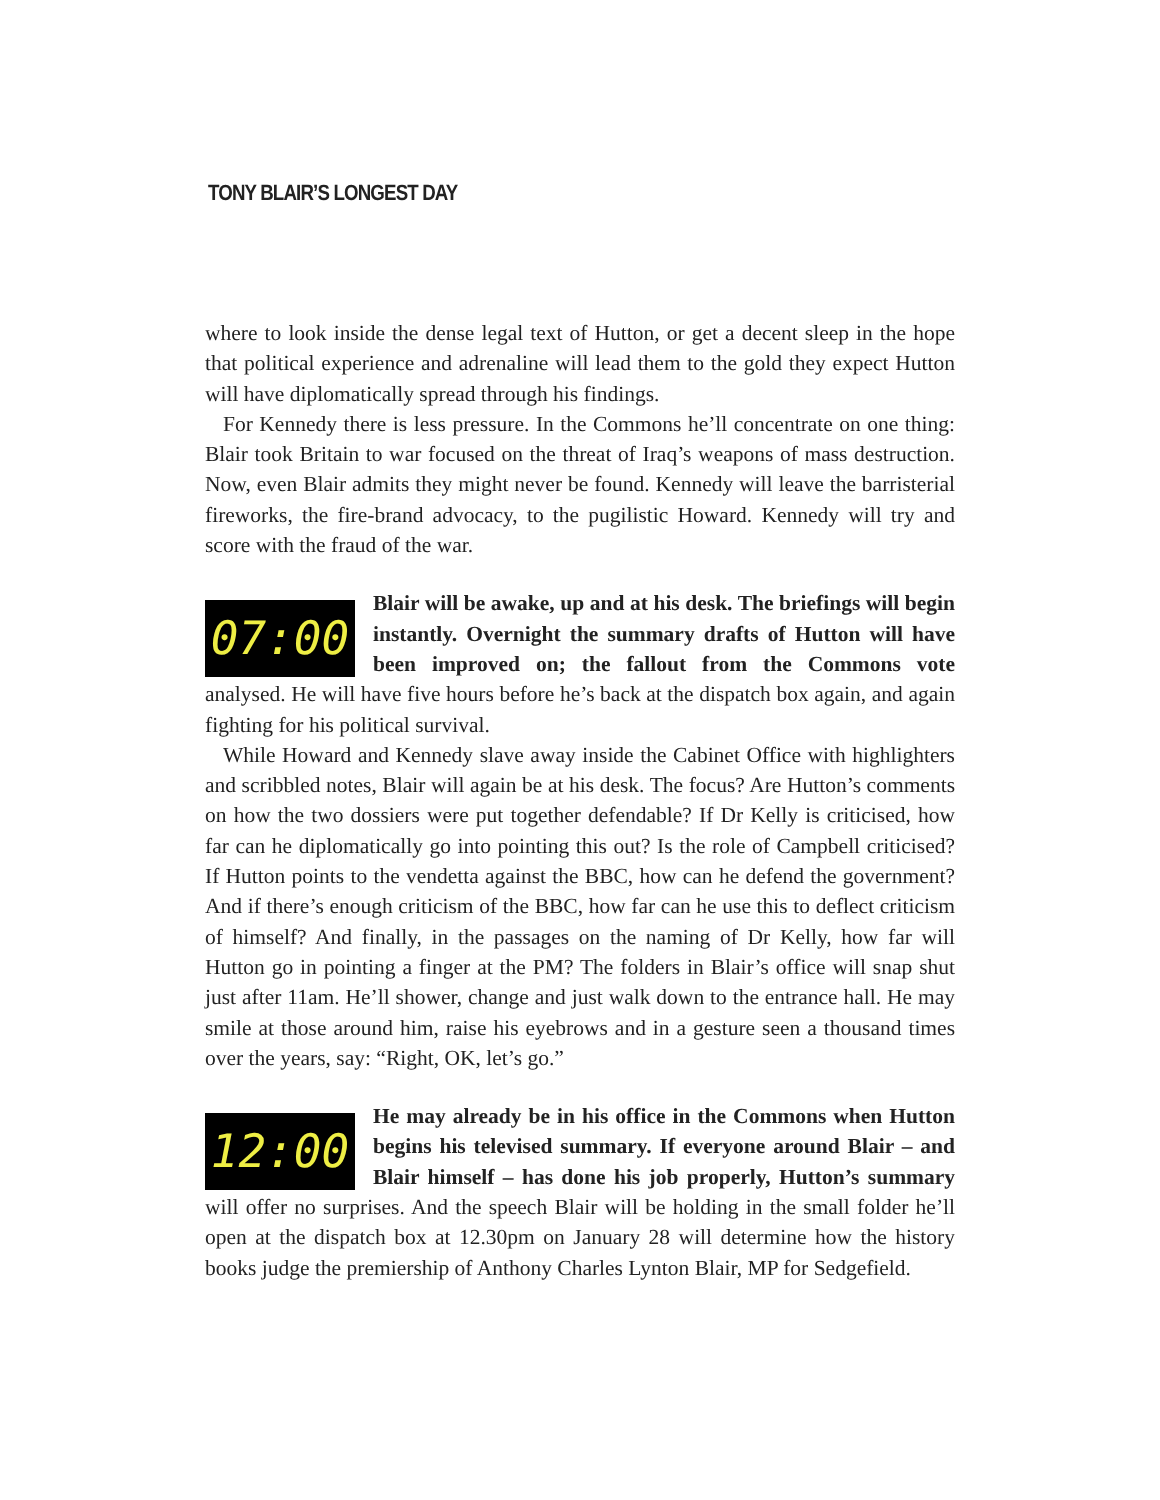TONY BLAIR’S LONGEST DAY
where to look inside the dense legal text of Hutton, or get a decent sleep in the hope that political experience and adrenaline will lead them to the gold they expect Hutton will have diplomatically spread through his findings.
For Kennedy there is less pressure. In the Commons he’ll concentrate on one thing: Blair took Britain to war focused on the threat of Iraq’s weapons of mass destruction. Now, even Blair admits they might never be found. Kennedy will leave the barristerial fireworks, the fire-brand advocacy, to the pugilistic Howard. Kennedy will try and score with the fraud of the war.
07:00 Blair will be awake, up and at his desk. The briefings will begin instantly. Overnight the summary drafts of Hutton will have been improved on; the fallout from the Commons vote analysed. He will have five hours before he’s back at the dispatch box again, and again fighting for his political survival.
While Howard and Kennedy slave away inside the Cabinet Office with highlighters and scribbled notes, Blair will again be at his desk. The focus? Are Hutton’s comments on how the two dossiers were put together defendable? If Dr Kelly is criticised, how far can he diplomatically go into pointing this out? Is the role of Campbell criticised? If Hutton points to the vendetta against the BBC, how can he defend the government? And if there’s enough criticism of the BBC, how far can he use this to deflect criticism of himself? And finally, in the passages on the naming of Dr Kelly, how far will Hutton go in pointing a finger at the PM? The folders in Blair’s office will snap shut just after 11am. He’ll shower, change and just walk down to the entrance hall. He may smile at those around him, raise his eyebrows and in a gesture seen a thousand times over the years, say: “Right, OK, let’s go.”
12:00 He may already be in his office in the Commons when Hutton begins his televised summary. If everyone around Blair – and Blair himself – has done his job properly, Hutton’s summary will offer no surprises. And the speech Blair will be holding in the small folder he’ll open at the dispatch box at 12.30pm on January 28 will determine how the history books judge the premiership of Anthony Charles Lynton Blair, MP for Sedgefield.